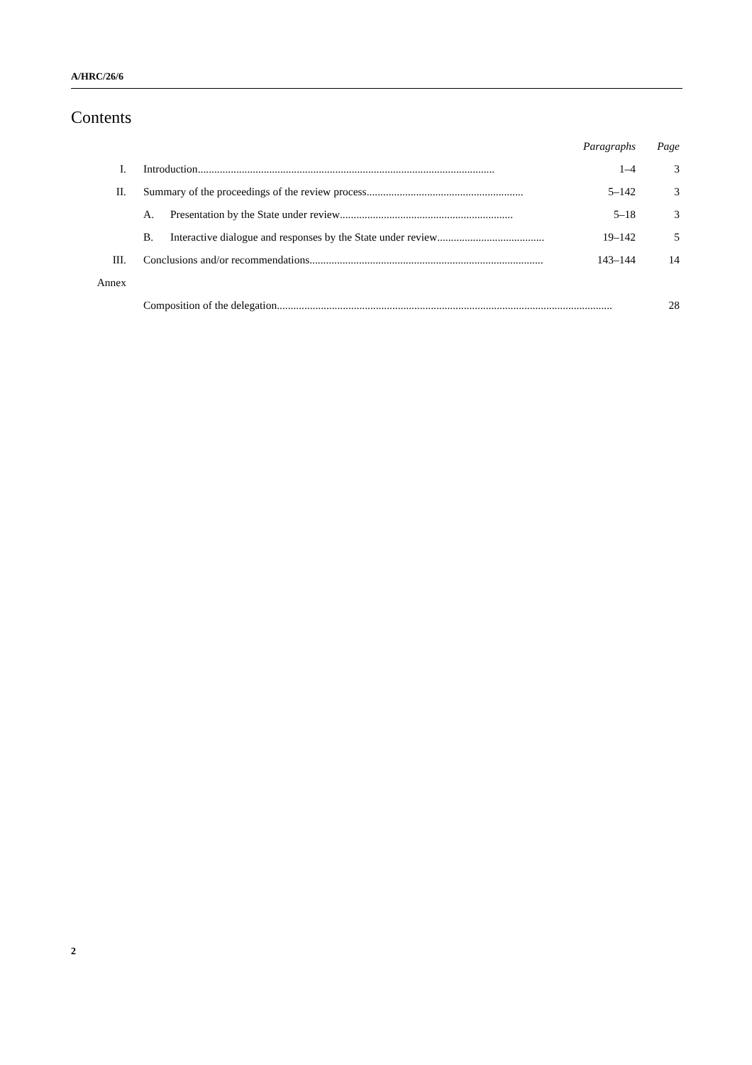A/HRC/26/6
Contents
| | | Paragraphs | Page |
| I. | Introduction ............................................................................................................ | 1–4 | 3 |
| II. | Summary of the proceedings of the review process ......................................................... | 5–142 | 3 |
| | A. Presentation by the State under review ............................................................... | 5–18 | 3 |
| | B. Interactive dialogue and responses by the State under review ....................................... | 19–142 | 5 |
| III. | Conclusions and/or recommendations ..................................................................................... | 143–144 | 14 |
| Annex | | | |
| | Composition of the delegation .......................................................................................................................... | | 28 |
2